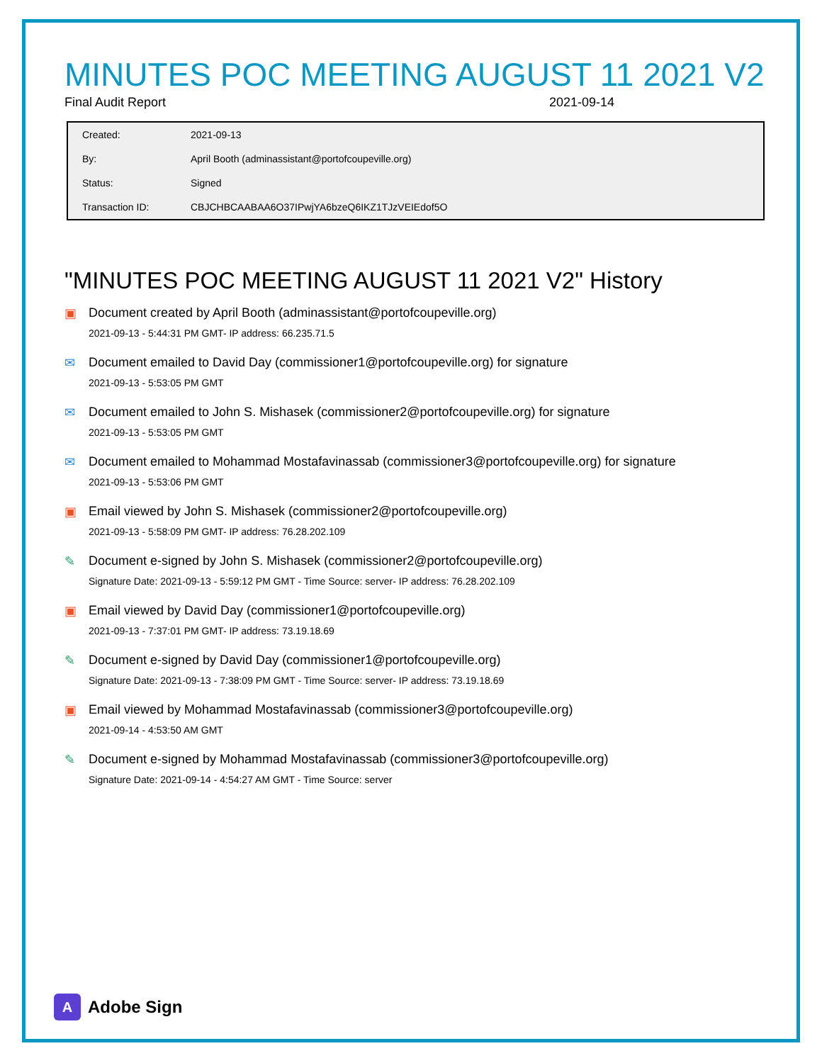MINUTES POC MEETING AUGUST 11 2021 V2
Final Audit Report 2021-09-14
| Created: | 2021-09-13 |
| By: | April Booth (adminassistant@portofcoupeville.org) |
| Status: | Signed |
| Transaction ID: | CBJCHBCAABAA6O37IPwjYA6bzeQ6IKZ1TJzVEIEdof5O |
"MINUTES POC MEETING AUGUST 11 2021 V2" History
▣ Document created by April Booth (adminassistant@portofcoupeville.org)
2021-09-13 - 5:44:31 PM GMT- IP address: 66.235.71.5
✉ Document emailed to David Day (commissioner1@portofcoupeville.org) for signature
2021-09-13 - 5:53:05 PM GMT
✉ Document emailed to John S. Mishasek (commissioner2@portofcoupeville.org) for signature
2021-09-13 - 5:53:05 PM GMT
✉ Document emailed to Mohammad Mostafavinassab (commissioner3@portofcoupeville.org) for signature
2021-09-13 - 5:53:06 PM GMT
▣ Email viewed by John S. Mishasek (commissioner2@portofcoupeville.org)
2021-09-13 - 5:58:09 PM GMT- IP address: 76.28.202.109
✎ Document e-signed by John S. Mishasek (commissioner2@portofcoupeville.org)
Signature Date: 2021-09-13 - 5:59:12 PM GMT - Time Source: server- IP address: 76.28.202.109
▣ Email viewed by David Day (commissioner1@portofcoupeville.org)
2021-09-13 - 7:37:01 PM GMT- IP address: 73.19.18.69
✎ Document e-signed by David Day (commissioner1@portofcoupeville.org)
Signature Date: 2021-09-13 - 7:38:09 PM GMT - Time Source: server- IP address: 73.19.18.69
▣ Email viewed by Mohammad Mostafavinassab (commissioner3@portofcoupeville.org)
2021-09-14 - 4:53:50 AM GMT
✎ Document e-signed by Mohammad Mostafavinassab (commissioner3@portofcoupeville.org)
Signature Date: 2021-09-14 - 4:54:27 AM GMT - Time Source: server
A Adobe Sign